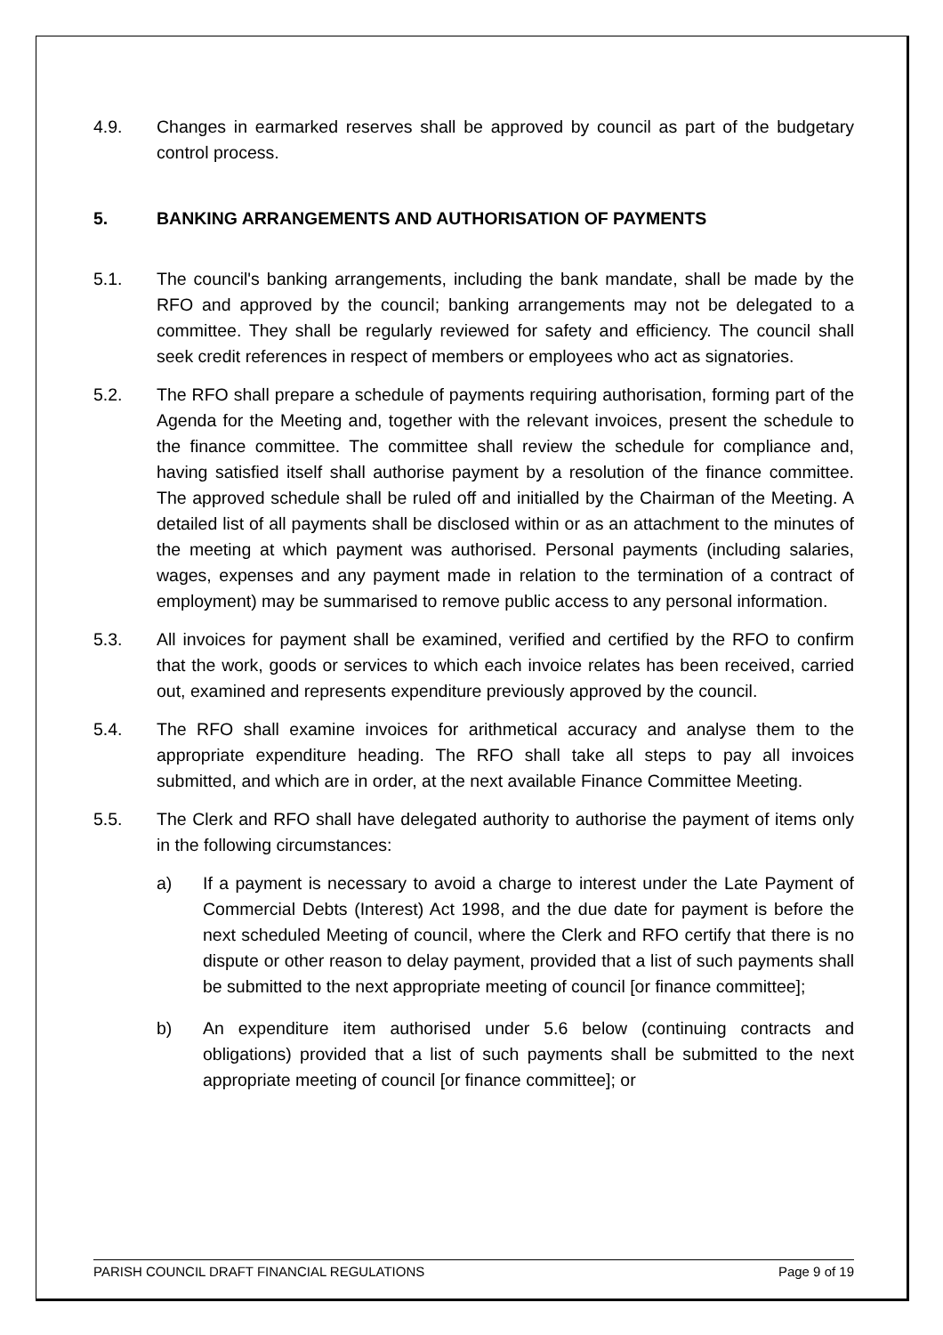4.9. Changes in earmarked reserves shall be approved by council as part of the budgetary control process.
5. BANKING ARRANGEMENTS AND AUTHORISATION OF PAYMENTS
5.1. The council's banking arrangements, including the bank mandate, shall be made by the RFO and approved by the council; banking arrangements may not be delegated to a committee. They shall be regularly reviewed for safety and efficiency. The council shall seek credit references in respect of members or employees who act as signatories.
5.2. The RFO shall prepare a schedule of payments requiring authorisation, forming part of the Agenda for the Meeting and, together with the relevant invoices, present the schedule to the finance committee. The committee shall review the schedule for compliance and, having satisfied itself shall authorise payment by a resolution of the finance committee. The approved schedule shall be ruled off and initialled by the Chairman of the Meeting. A detailed list of all payments shall be disclosed within or as an attachment to the minutes of the meeting at which payment was authorised. Personal payments (including salaries, wages, expenses and any payment made in relation to the termination of a contract of employment) may be summarised to remove public access to any personal information.
5.3. All invoices for payment shall be examined, verified and certified by the RFO to confirm that the work, goods or services to which each invoice relates has been received, carried out, examined and represents expenditure previously approved by the council.
5.4. The RFO shall examine invoices for arithmetical accuracy and analyse them to the appropriate expenditure heading. The RFO shall take all steps to pay all invoices submitted, and which are in order, at the next available Finance Committee Meeting.
5.5. The Clerk and RFO shall have delegated authority to authorise the payment of items only in the following circumstances:
a) If a payment is necessary to avoid a charge to interest under the Late Payment of Commercial Debts (Interest) Act 1998, and the due date for payment is before the next scheduled Meeting of council, where the Clerk and RFO certify that there is no dispute or other reason to delay payment, provided that a list of such payments shall be submitted to the next appropriate meeting of council [or finance committee];
b) An expenditure item authorised under 5.6 below (continuing contracts and obligations) provided that a list of such payments shall be submitted to the next appropriate meeting of council [or finance committee]; or
PARISH COUNCIL DRAFT FINANCIAL REGULATIONS Page 9 of 19